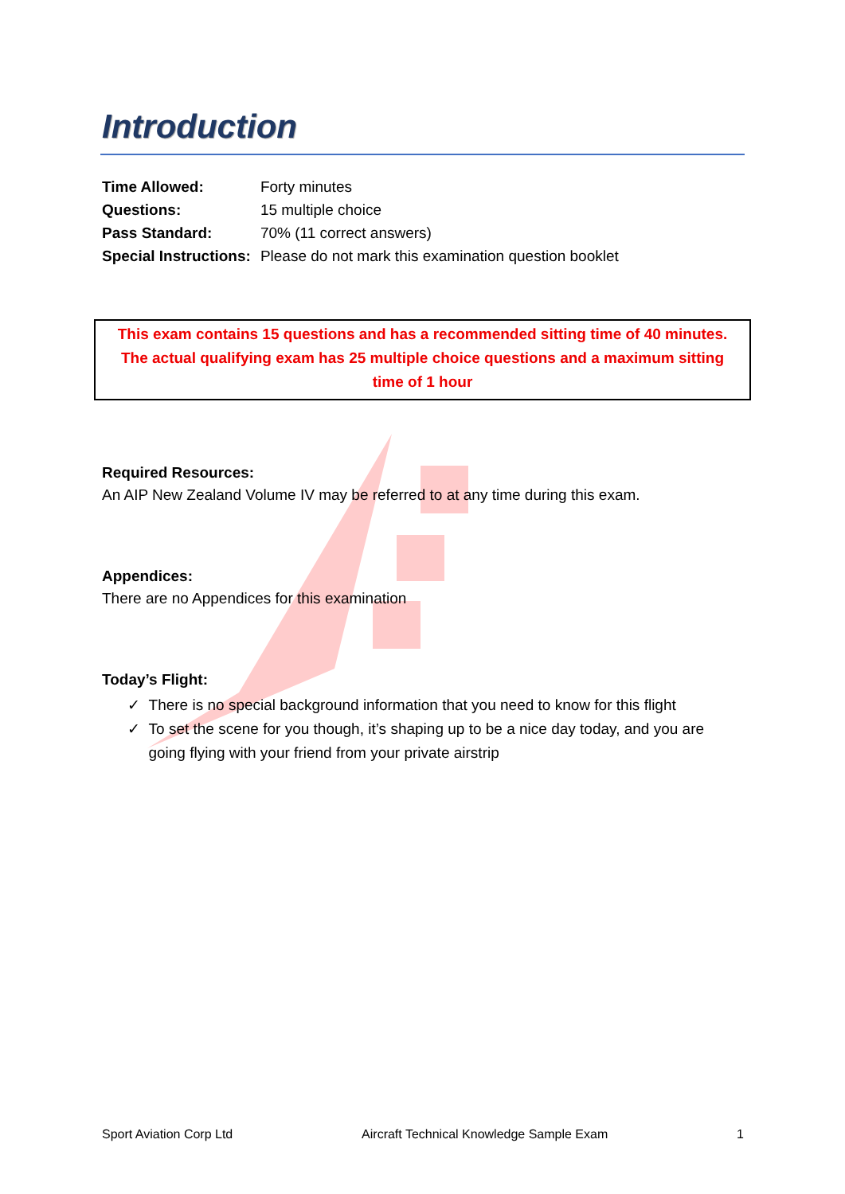Introduction
| Time Allowed: | Forty minutes |
| Questions: | 15 multiple choice |
| Pass Standard: | 70% (11 correct answers) |
| Special Instructions: | Please do not mark this examination question booklet |
This exam contains 15 questions and has a recommended sitting time of 40 minutes. The actual qualifying exam has 25 multiple choice questions and a maximum sitting time of 1 hour
Required Resources:
An AIP New Zealand Volume IV may be referred to at any time during this exam.
Appendices:
There are no Appendices for this examination
Today’s Flight:
✓ There is no special background information that you need to know for this flight
✓ To set the scene for you though, it’s shaping up to be a nice day today, and you are
going flying with your friend from your private airstrip
Sport Aviation Corp Ltd Aircraft Technical Knowledge Sample Exam 1